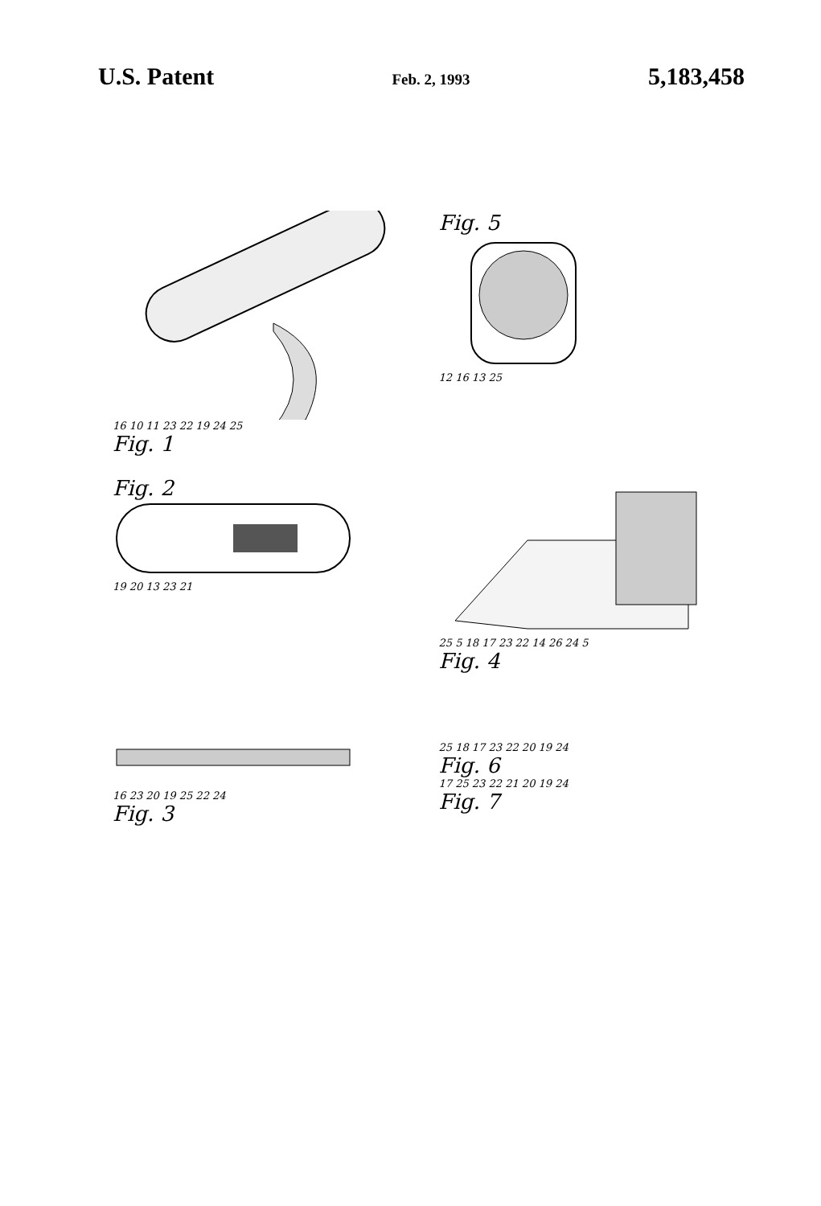U.S. Patent
Feb. 2, 1993
5,183,458
16 10 11 23 22 19 24 25
Fig. 1
Fig. 5
12 16 13 25
Fig. 2
19 20 13 23 21
25 5 18 17 23 22 14 26 24 5
Fig. 4
16 23 20 19 25 22 24
Fig. 3
25 18 17 23 22 20 19 24
Fig. 6
17 25 23 22 21 20 19 24
Fig. 7